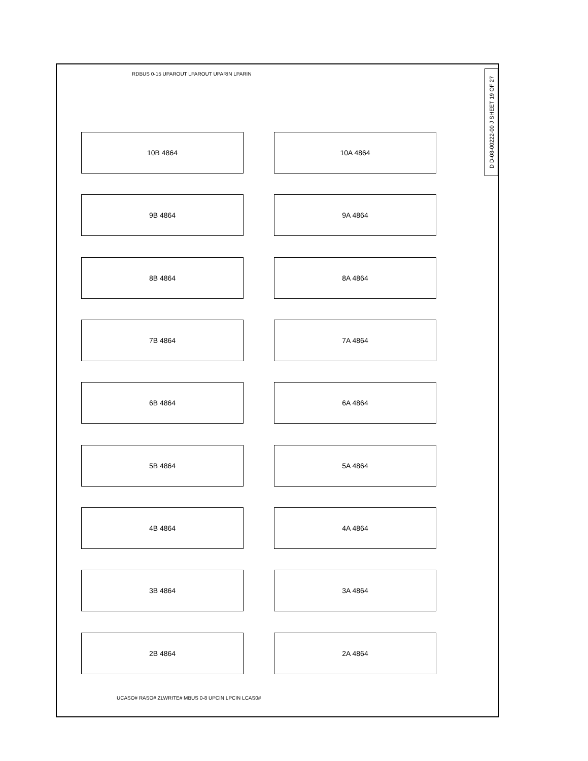D D-08-00222-00 J SHEET 19 OF 27
10B 4864
10A 4864
9B 4864
9A 4864
8B 4864
8A 4864
7B 4864
7A 4864
6B 4864
6A 4864
5B 4864
5A 4864
4B 4864
4A 4864
3B 4864
3A 4864
2B 4864
2A 4864
RDBUS 0-15 UPAROUT LPAROUT UPARIN LPARIN
UCASO# RASO# ZLWRITE# MBUS 0-8 UPCIN LPCIN LCAS0#